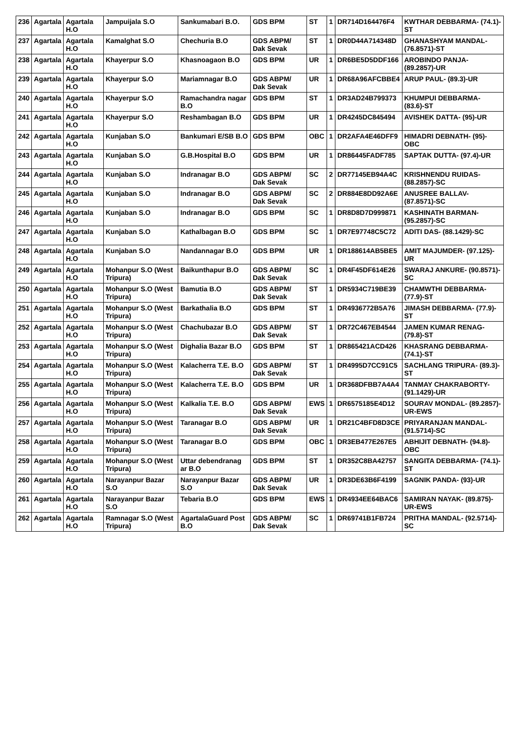| 236 | Agartala | Agartala H.O | Jampuijala S.O | Sankumabari B.O. | GDS BPM | ST | 1 | DR714D164476F4 | KWTHAR DEBBARMA- (74.1)-ST |
| 237 | Agartala | Agartala H.O | Kamalghat S.O | Chechuria B.O | GDS ABPM/ Dak Sevak | ST | 1 | DR0D44A714348D | GHANASHYAM MANDAL- (76.8571)-ST |
| 238 | Agartala | Agartala H.O | Khayerpur S.O | Khasnoagaon B.O | GDS BPM | UR | 1 | DR6BE5D5DDF166 | AROBINDO PANJA- (89.2857)-UR |
| 239 | Agartala | Agartala H.O | Khayerpur S.O | Mariamnagar B.O | GDS ABPM/ Dak Sevak | UR | 1 | DR68A96AFCBBE4 | ARUP PAUL- (89.3)-UR |
| 240 | Agartala | Agartala H.O | Khayerpur S.O | Ramachandra nagar B.O | GDS BPM | ST | 1 | DR3AD24B799373 | KHUMPUI DEBBARMA- (83.6)-ST |
| 241 | Agartala | Agartala H.O | Khayerpur S.O | Reshambagan B.O | GDS BPM | UR | 1 | DR4245DC845494 | AVISHEK DATTA- (95)-UR |
| 242 | Agartala | Agartala H.O | Kunjaban S.O | Bankumari E/SB B.O | GDS BPM | OBC | 1 | DR2AFA4E46DFF9 | HIMADRI DEBNATH- (95)-OBC |
| 243 | Agartala | Agartala H.O | Kunjaban S.O | G.B.Hospital B.O | GDS BPM | UR | 1 | DR86445FADF785 | SAPTAK DUTTA- (97.4)-UR |
| 244 | Agartala | Agartala H.O | Kunjaban S.O | Indranagar B.O | GDS ABPM/ Dak Sevak | SC | 2 | DR77145EB94A4C | KRISHNENDU RUIDAS- (88.2857)-SC |
| 245 | Agartala | Agartala H.O | Kunjaban S.O | Indranagar B.O | GDS ABPM/ Dak Sevak | SC | 2 | DR884E8DD92A6E | ANUSREE BALLAV- (87.8571)-SC |
| 246 | Agartala | Agartala H.O | Kunjaban S.O | Indranagar B.O | GDS BPM | SC | 1 | DR8D8D7D999871 | KASHINATH BARMAN- (95.2857)-SC |
| 247 | Agartala | Agartala H.O | Kunjaban S.O | Kathalbagan B.O | GDS BPM | SC | 1 | DR7E97748C5C72 | ADITI DAS- (88.1429)-SC |
| 248 | Agartala | Agartala H.O | Kunjaban S.O | Nandannagar B.O | GDS BPM | UR | 1 | DR188614AB5BE5 | AMIT MAJUMDER- (97.125)-UR |
| 249 | Agartala | Agartala H.O | Mohanpur S.O (West Tripura) | Baikunthapur B.O | GDS ABPM/ Dak Sevak | SC | 1 | DR4F45DF614E26 | SWARAJ ANKURE- (90.8571)-SC |
| 250 | Agartala | Agartala H.O | Mohanpur S.O (West Tripura) | Bamutia B.O | GDS ABPM/ Dak Sevak | ST | 1 | DR5934C719BE39 | CHAMWTHI DEBBARMA- (77.9)-ST |
| 251 | Agartala | Agartala H.O | Mohanpur S.O (West Tripura) | Barkathalia B.O | GDS BPM | ST | 1 | DR4936772B5A76 | JIMASH DEBBARMA- (77.9)-ST |
| 252 | Agartala | Agartala H.O | Mohanpur S.O (West Tripura) | Chachubazar B.O | GDS ABPM/ Dak Sevak | ST | 1 | DR72C467EB4544 | JAMEN KUMAR RENAG- (79.8)-ST |
| 253 | Agartala | Agartala H.O | Mohanpur S.O (West Tripura) | Dighalia Bazar B.O | GDS BPM | ST | 1 | DR865421ACD426 | KHASRANG DEBBARMA- (74.1)-ST |
| 254 | Agartala | Agartala H.O | Mohanpur S.O (West Tripura) | Kalacherra T.E. B.O | GDS ABPM/ Dak Sevak | ST | 1 | DR4995D7CC91C5 | SACHLANG TRIPURA- (89.3)-ST |
| 255 | Agartala | Agartala H.O | Mohanpur S.O (West Tripura) | Kalacherra T.E. B.O | GDS BPM | UR | 1 | DR368DFBB7A4A4 | TANMAY CHAKRABORTY- (91.1429)-UR |
| 256 | Agartala | Agartala H.O | Mohanpur S.O (West Tripura) | Kalkalia T.E. B.O | GDS ABPM/ Dak Sevak | EWS | 1 | DR6575185E4D12 | SOURAV MONDAL- (89.2857)-UR-EWS |
| 257 | Agartala | Agartala H.O | Mohanpur S.O (West Tripura) | Taranagar B.O | GDS ABPM/ Dak Sevak | UR | 1 | DR21C4BFD8D3CE | PRIYARANJAN MANDAL- (91.5714)-SC |
| 258 | Agartala | Agartala H.O | Mohanpur S.O (West Tripura) | Taranagar B.O | GDS BPM | OBC | 1 | DR3EB477E267E5 | ABHIJIT DEBNATH- (94.8)-OBC |
| 259 | Agartala | Agartala H.O | Mohanpur S.O (West Tripura) | Uttar debendranag ar B.O | GDS BPM | ST | 1 | DR352C8BA42757 | SANGITA DEBBARMA- (74.1)-ST |
| 260 | Agartala | Agartala H.O | Narayanpur Bazar S.O | Narayanpur Bazar S.O | GDS ABPM/ Dak Sevak | UR | 1 | DR3DE63B6F4199 | SAGNIK PANDA- (93)-UR |
| 261 | Agartala | Agartala H.O | Narayanpur Bazar S.O | Tebaria B.O | GDS BPM | EWS | 1 | DR4934EE64BAC6 | SAMIRAN NAYAK- (89.875)-UR-EWS |
| 262 | Agartala | Agartala H.O | Ramnagar S.O (West Tripura) | AgartalaGuard Post B.O | GDS ABPM/ Dak Sevak | SC | 1 | DR69741B1FB724 | PRITHA MANDAL- (92.5714)-SC |